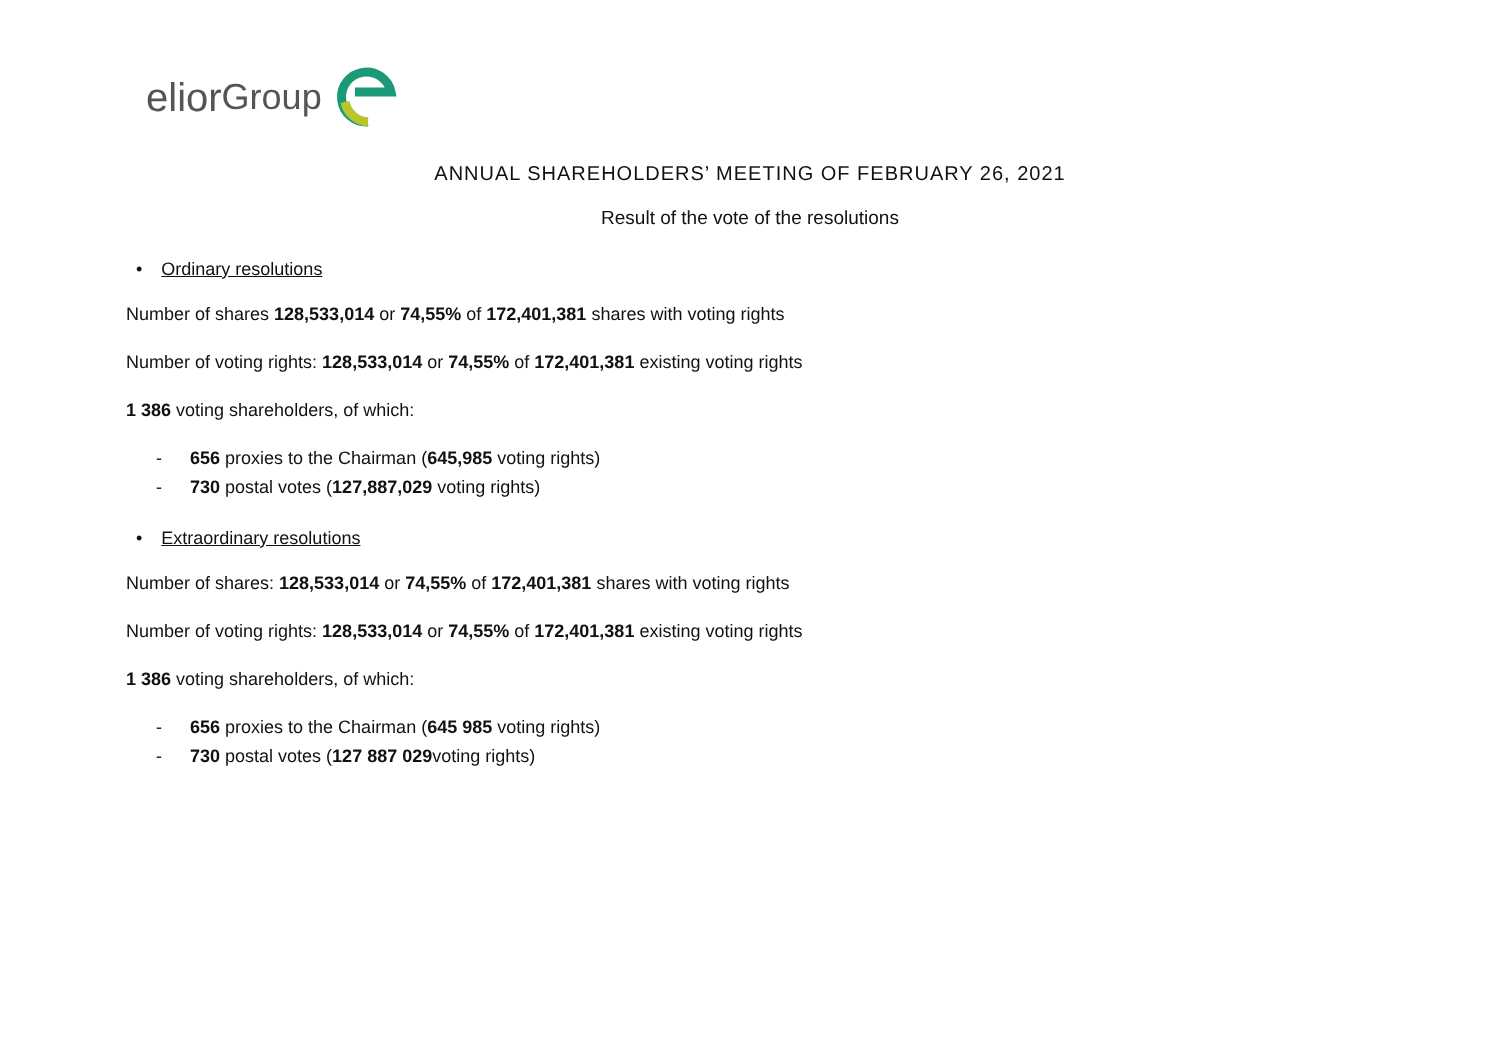elior Group
ANNUAL SHAREHOLDERS’ MEETING OF FEBRUARY 26, 2021
Result of the vote of the resolutions
• Ordinary resolutions
Number of shares 128,533,014 or 74,55% of 172,401,381 shares with voting rights
Number of voting rights: 128,533,014 or 74,55% of 172,401,381 existing voting rights
1 386 voting shareholders, of which:
- 656 proxies to the Chairman (645,985 voting rights)
- 730 postal votes (127,887,029 voting rights)
• Extraordinary resolutions
Number of shares: 128,533,014 or 74,55% of 172,401,381 shares with voting rights
Number of voting rights: 128,533,014 or 74,55% of 172,401,381 existing voting rights
1 386 voting shareholders, of which:
- 656 proxies to the Chairman (645 985 voting rights)
- 730 postal votes (127 887 029voting rights)